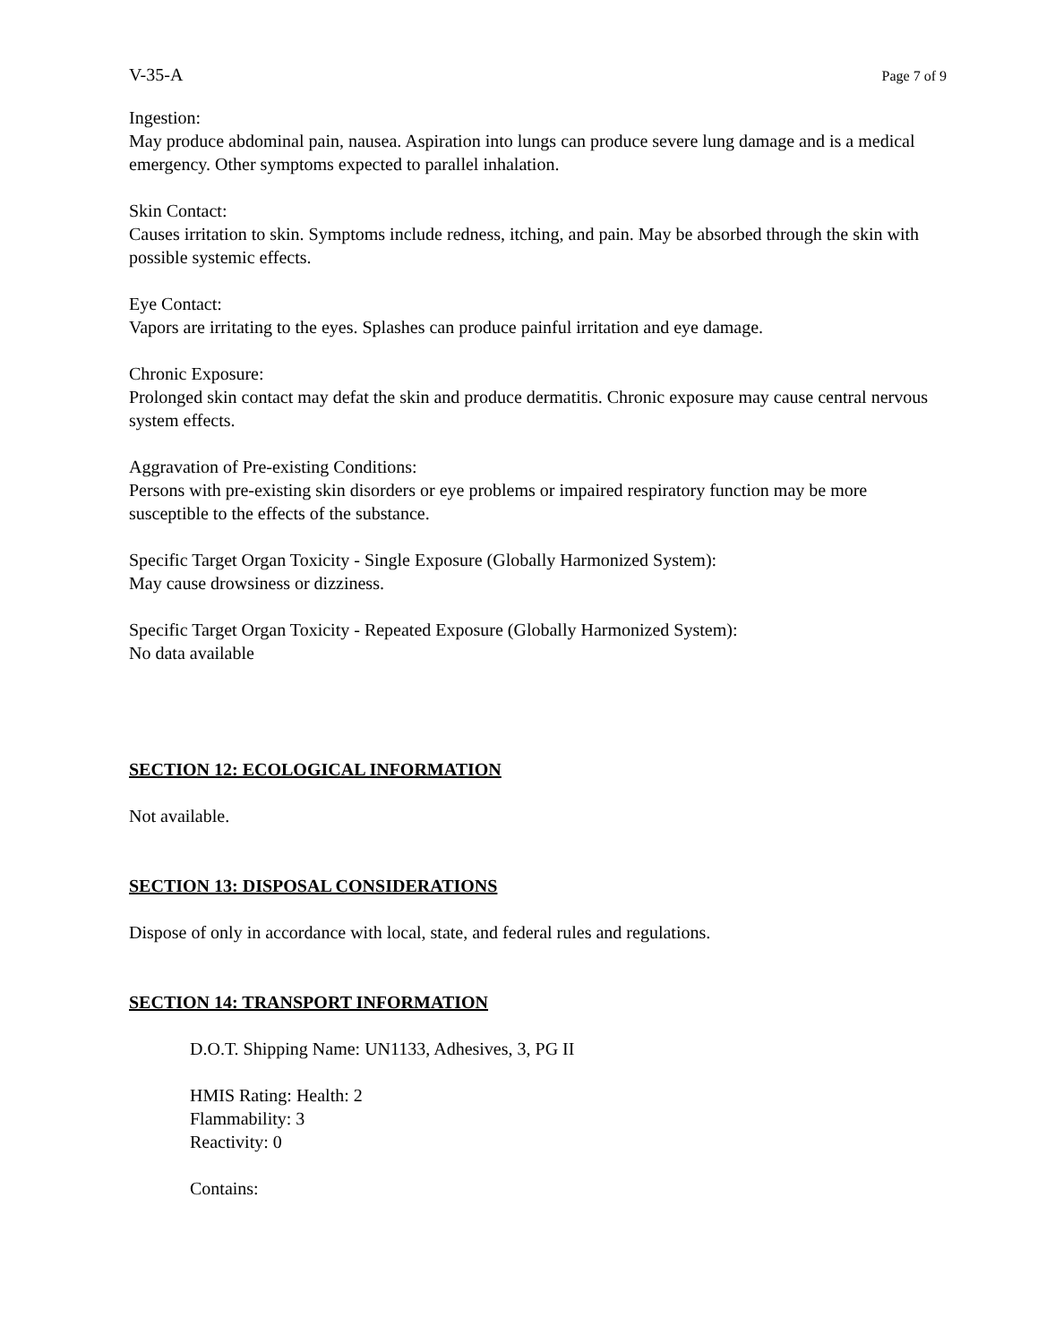V-35-A Page 7 of 9
Ingestion:
May produce abdominal pain, nausea. Aspiration into lungs can produce severe lung damage and is a medical emergency. Other symptoms expected to parallel inhalation.
Skin Contact:
Causes irritation to skin. Symptoms include redness, itching, and pain. May be absorbed through the skin with possible systemic effects.
Eye Contact:
Vapors are irritating to the eyes. Splashes can produce painful irritation and eye damage.
Chronic Exposure:
Prolonged skin contact may defat the skin and produce dermatitis. Chronic exposure may cause central nervous system effects.
Aggravation of Pre-existing Conditions:
Persons with pre-existing skin disorders or eye problems or impaired respiratory function may be more susceptible to the effects of the substance.
Specific Target Organ Toxicity - Single Exposure (Globally Harmonized System):
May cause drowsiness or dizziness.
Specific Target Organ Toxicity - Repeated Exposure (Globally Harmonized System):
No data available
SECTION 12: ECOLOGICAL INFORMATION
Not available.
SECTION 13: DISPOSAL CONSIDERATIONS
Dispose of only in accordance with local, state, and federal rules and regulations.
SECTION 14: TRANSPORT INFORMATION
D.O.T. Shipping Name: UN1133, Adhesives, 3, PG II
HMIS Rating: Health: 2
Flammability: 3
Reactivity: 0
Contains: